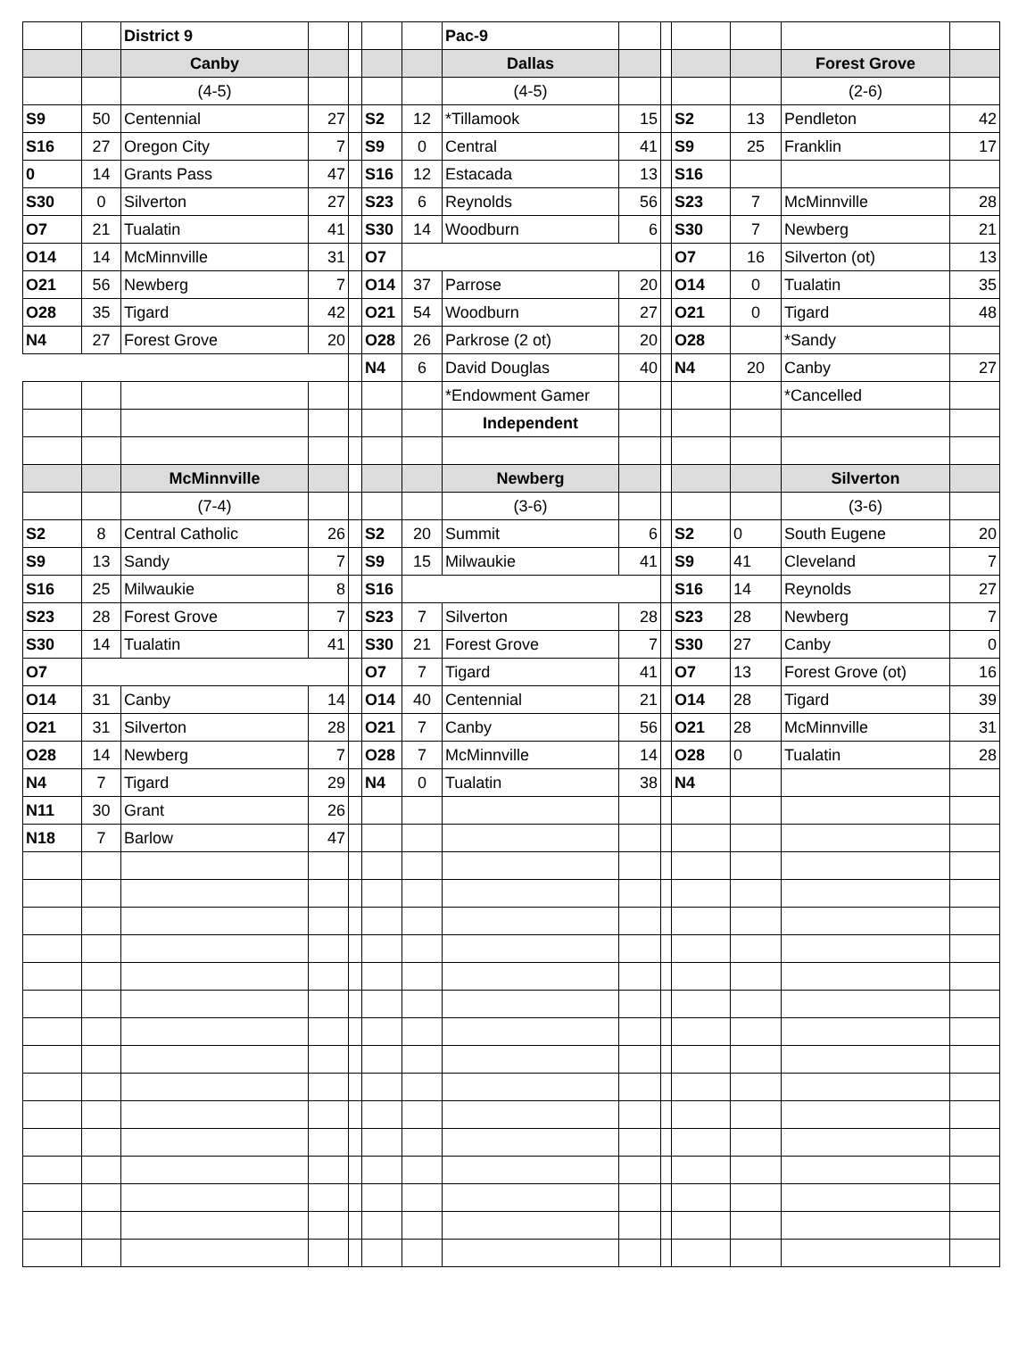| | | District 9 | | | | | Pac-9 | | | | | | |
| | | Canby | | | | | Dallas | | | | | Forest Grove | |
| | | (4-5) | | | | | (4-5) | | | | | (2-6) | |
| S9 | 50 | Centennial | 27 | | S2 | 12 | *Tillamook | 15 | | S2 | 13 | Pendleton | 42 |
| S16 | 27 | Oregon City | 7 | | S9 | 0 | Central | 41 | | S9 | 25 | Franklin | 17 |
| 0 | 14 | Grants Pass | 47 | | S16 | 12 | Estacada | 13 | | S16 | | | |
| S30 | 0 | Silverton | 27 | | S23 | 6 | Reynolds | 56 | | S23 | 7 | McMinnville | 28 |
| O7 | 21 | Tualatin | 41 | | S30 | 14 | Woodburn | 6 | | S30 | 7 | Newberg | 21 |
| O14 | 14 | McMinnville | 31 | | O7 | | | | | O7 | 16 | Silverton (ot) | 13 |
| O21 | 56 | Newberg | 7 | | O14 | 37 | Parrose | 20 | | O14 | 0 | Tualatin | 35 |
| O28 | 35 | Tigard | 42 | | O21 | 54 | Woodburn | 27 | | O21 | 0 | Tigard | 48 |
| N4 | 27 | Forest Grove | 20 | | O28 | 26 | Parkrose (2 ot) | 20 | | O28 | | *Sandy | |
| | | | | | N4 | 6 | David Douglas | 40 | | N4 | 20 | Canby | 27 |
| | | | | | | | *Endowment Gamer | | | | | *Cancelled | |
| | | | | | | | Independent | | | | | | |
| | | McMinnville | | | | | Newberg | | | | | Silverton | |
| | | (7-4) | | | | | (3-6) | | | | | (3-6) | |
| S2 | 8 | Central Catholic | 26 | | S2 | 20 | Summit | 6 | | S2 | 0 | South Eugene | 20 |
| S9 | 13 | Sandy | 7 | | S9 | 15 | Milwaukie | 41 | | S9 | 41 | Cleveland | 7 |
| S16 | 25 | Milwaukie | 8 | | S16 | | | | | S16 | 14 | Reynolds | 27 |
| S23 | 28 | Forest Grove | 7 | | S23 | 7 | Silverton | 28 | | S23 | 28 | Newberg | 7 |
| S30 | 14 | Tualatin | 41 | | S30 | 21 | Forest Grove | 7 | | S30 | 27 | Canby | 0 |
| O7 | | | | | O7 | 7 | Tigard | 41 | | O7 | 13 | Forest Grove (ot) | 16 |
| O14 | 31 | Canby | 14 | | O14 | 40 | Centennial | 21 | | O14 | 28 | Tigard | 39 |
| O21 | 31 | Silverton | 28 | | O21 | 7 | Canby | 56 | | O21 | 28 | McMinnville | 31 |
| O28 | 14 | Newberg | 7 | | O28 | 7 | McMinnville | 14 | | O28 | 0 | Tualatin | 28 |
| N4 | 7 | Tigard | 29 | | N4 | 0 | Tualatin | 38 | | N4 | | | |
| N11 | 30 | Grant | 26 | | | | | | | | | | |
| N18 | 7 | Barlow | 47 | | | | | | | | | | |